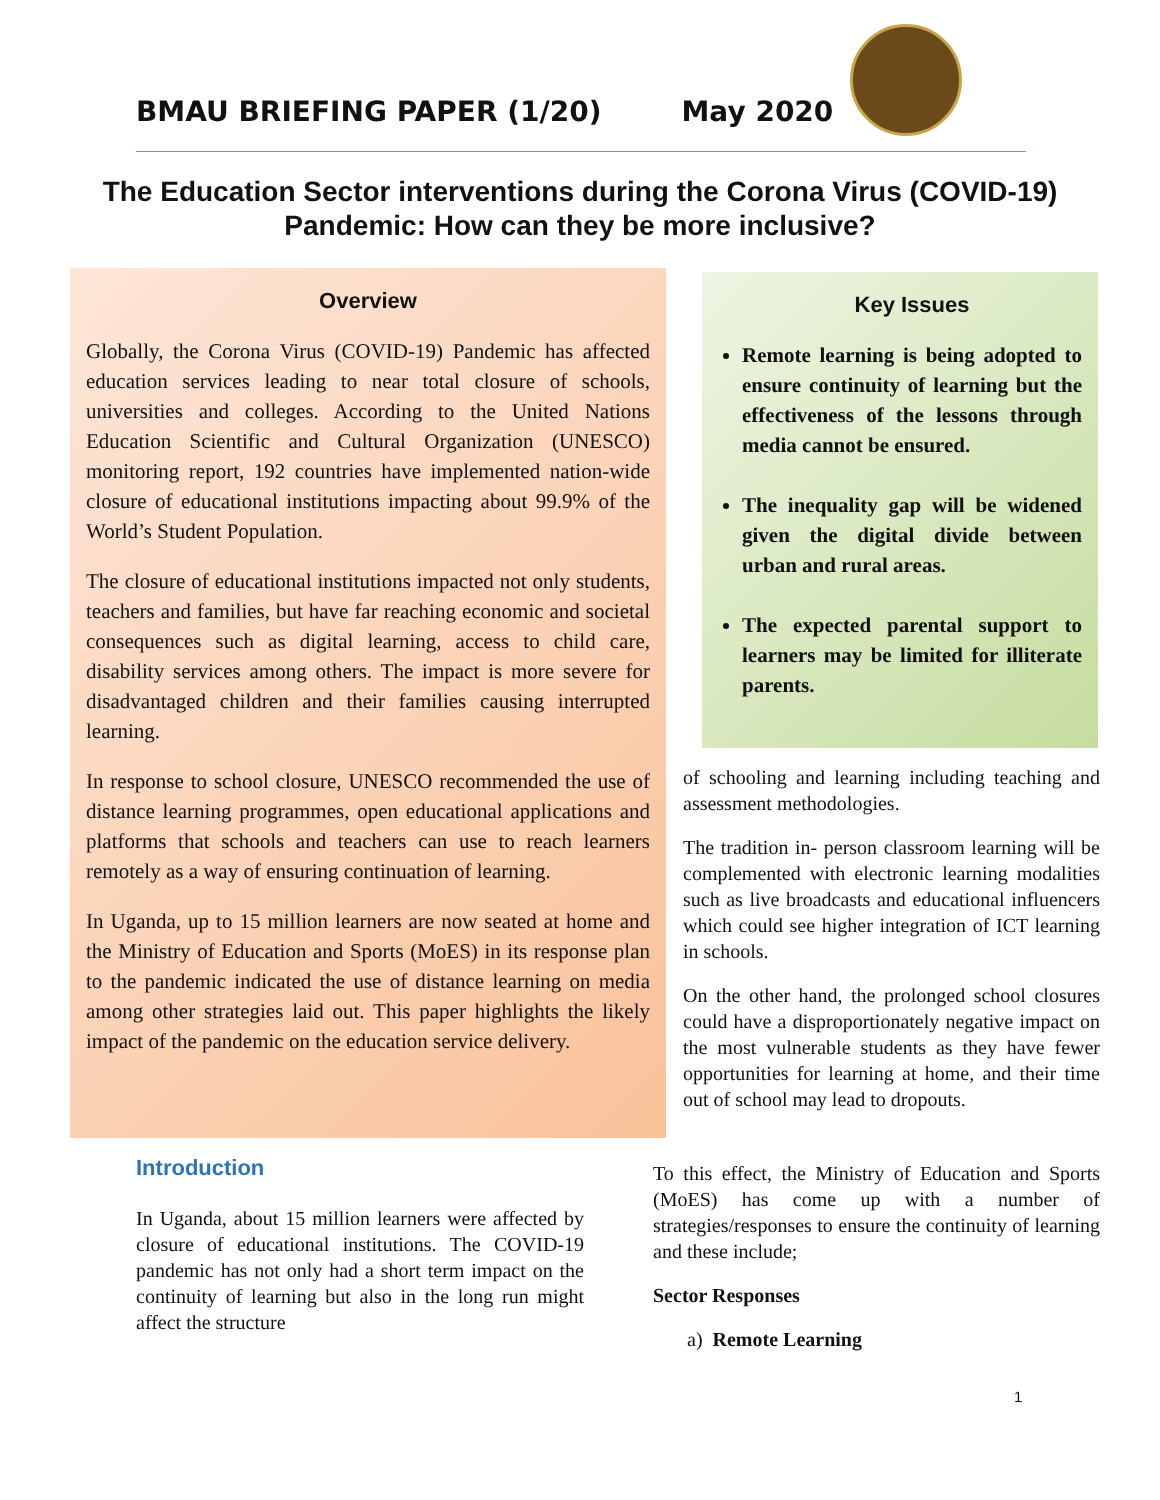BMAU BRIEFING PAPER (1/20) May 2020
The Education Sector interventions during the Corona Virus (COVID-19)
Pandemic: How can they be more inclusive?
Overview
Globally, the Corona Virus (COVID-19) Pandemic has affected education services leading to near total closure of schools, universities and colleges. According to the United Nations Education Scientific and Cultural Organization (UNESCO) monitoring report, 192 countries have implemented nation-wide closure of educational institutions impacting about 99.9% of the World’s Student Population.
The closure of educational institutions impacted not only students, teachers and families, but have far reaching economic and societal consequences such as digital learning, access to child care, disability services among others. The impact is more severe for disadvantaged children and their families causing interrupted learning.
In response to school closure, UNESCO recommended the use of distance learning programmes, open educational applications and platforms that schools and teachers can use to reach learners remotely as a way of ensuring continuation of learning.
In Uganda, up to 15 million learners are now seated at home and the Ministry of Education and Sports (MoES) in its response plan to the pandemic indicated the use of distance learning on media among other strategies laid out. This paper highlights the likely impact of the pandemic on the education service delivery.
Key Issues
Remote learning is being adopted to ensure continuity of learning but the effectiveness of the lessons through media cannot be ensured.
The inequality gap will be widened given the digital divide between urban and rural areas.
The expected parental support to learners may be limited for illiterate parents.
Introduction
In Uganda, about 15 million learners were affected by closure of educational institutions. The COVID-19 pandemic has not only had a short term impact on the continuity of learning but also in the long run might affect the structure
of schooling and learning including teaching and assessment methodologies.
The tradition in- person classroom learning will be complemented with electronic learning modalities such as live broadcasts and educational influencers which could see higher integration of ICT learning in schools.
On the other hand, the prolonged school closures could have a disproportionately negative impact on the most vulnerable students as they have fewer opportunities for learning at home, and their time out of school may lead to dropouts.
To this effect, the Ministry of Education and Sports (MoES) has come up with a number of strategies/responses to ensure the continuity of learning and these include;
Sector Responses
a) Remote Learning
1